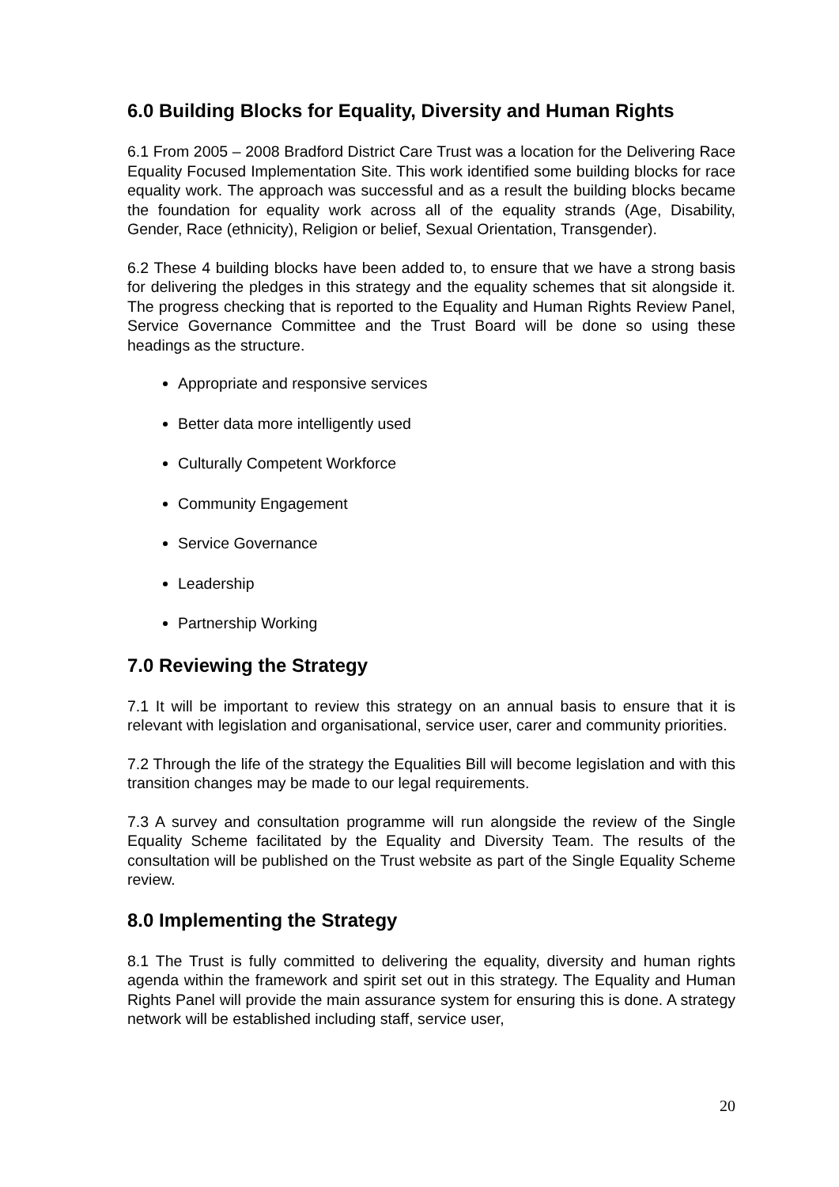6.0 Building Blocks for Equality, Diversity and Human Rights
6.1 From 2005 – 2008 Bradford District Care Trust was a location for the Delivering Race Equality Focused Implementation Site. This work identified some building blocks for race equality work. The approach was successful and as a result the building blocks became the foundation for equality work across all of the equality strands (Age, Disability, Gender, Race (ethnicity), Religion or belief, Sexual Orientation, Transgender).
6.2 These 4 building blocks have been added to, to ensure that we have a strong basis for delivering the pledges in this strategy and the equality schemes that sit alongside it. The progress checking that is reported to the Equality and Human Rights Review Panel, Service Governance Committee and the Trust Board will be done so using these headings as the structure.
Appropriate and responsive services
Better data more intelligently used
Culturally Competent Workforce
Community Engagement
Service Governance
Leadership
Partnership Working
7.0 Reviewing the Strategy
7.1 It will be important to review this strategy on an annual basis to ensure that it is relevant with legislation and organisational, service user, carer and community priorities.
7.2 Through the life of the strategy the Equalities Bill will become legislation and with this transition changes may be made to our legal requirements.
7.3 A survey and consultation programme will run alongside the review of the Single Equality Scheme facilitated by the Equality and Diversity Team. The results of the consultation will be published on the Trust website as part of the Single Equality Scheme review.
8.0 Implementing the Strategy
8.1 The Trust is fully committed to delivering the equality, diversity and human rights agenda within the framework and spirit set out in this strategy. The Equality and Human Rights Panel will provide the main assurance system for ensuring this is done. A strategy network will be established including staff, service user,
20